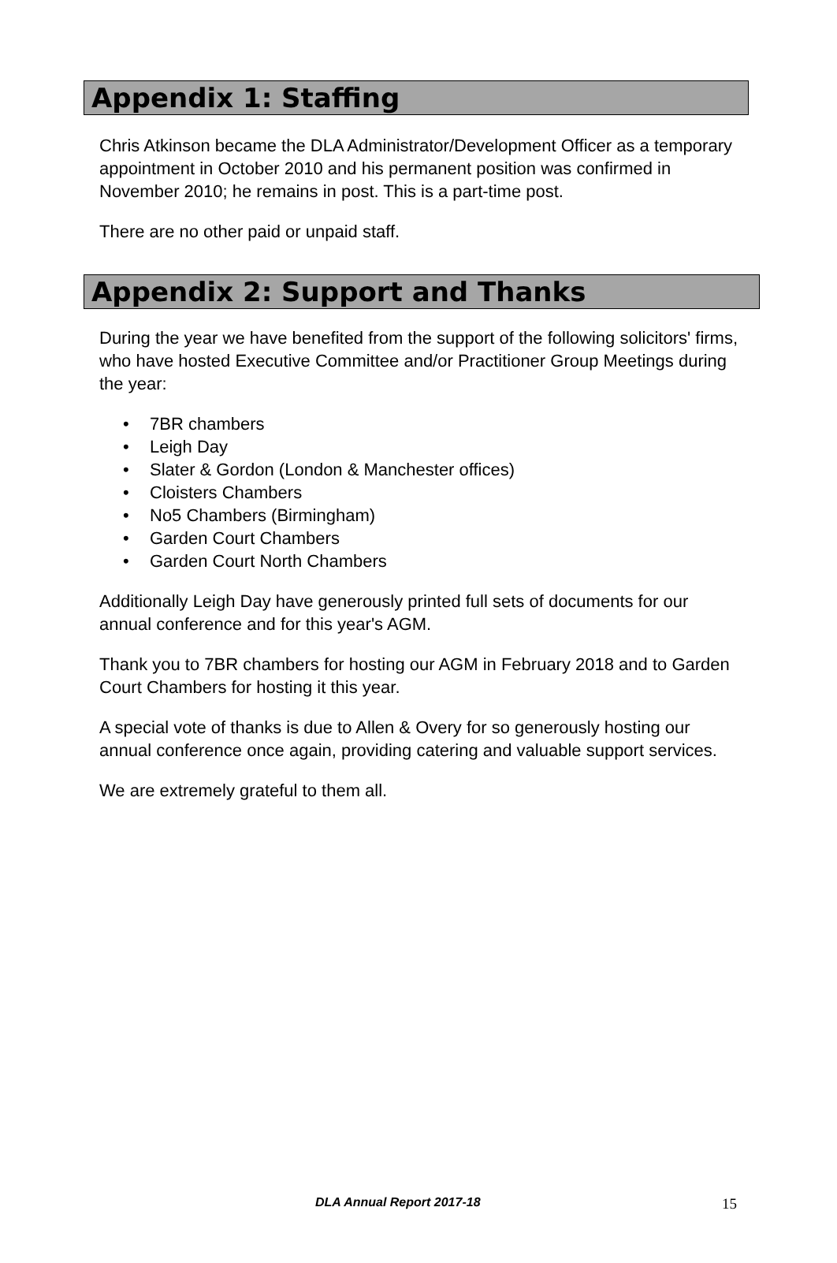Appendix 1: Staffing
Chris Atkinson became the DLA Administrator/Development Officer as a temporary appointment in October 2010 and his permanent position was confirmed in November 2010; he remains in post. This is a part-time post.
There are no other paid or unpaid staff.
Appendix 2: Support and Thanks
During the year we have benefited from the support of the following solicitors' firms, who have hosted Executive Committee and/or Practitioner Group Meetings during the year:
• 7BR chambers
• Leigh Day
• Slater & Gordon (London & Manchester offices)
• Cloisters Chambers
• No5 Chambers (Birmingham)
• Garden Court Chambers
• Garden Court North Chambers
Additionally Leigh Day have generously printed full sets of documents for our annual conference and for this year's AGM.
Thank you to 7BR chambers for hosting our AGM in February 2018 and to Garden Court Chambers for hosting it this year.
A special vote of thanks is due to Allen & Overy for so generously hosting our annual conference once again, providing catering and valuable support services.
We are extremely grateful to them all.
DLA Annual Report 2017-18 15